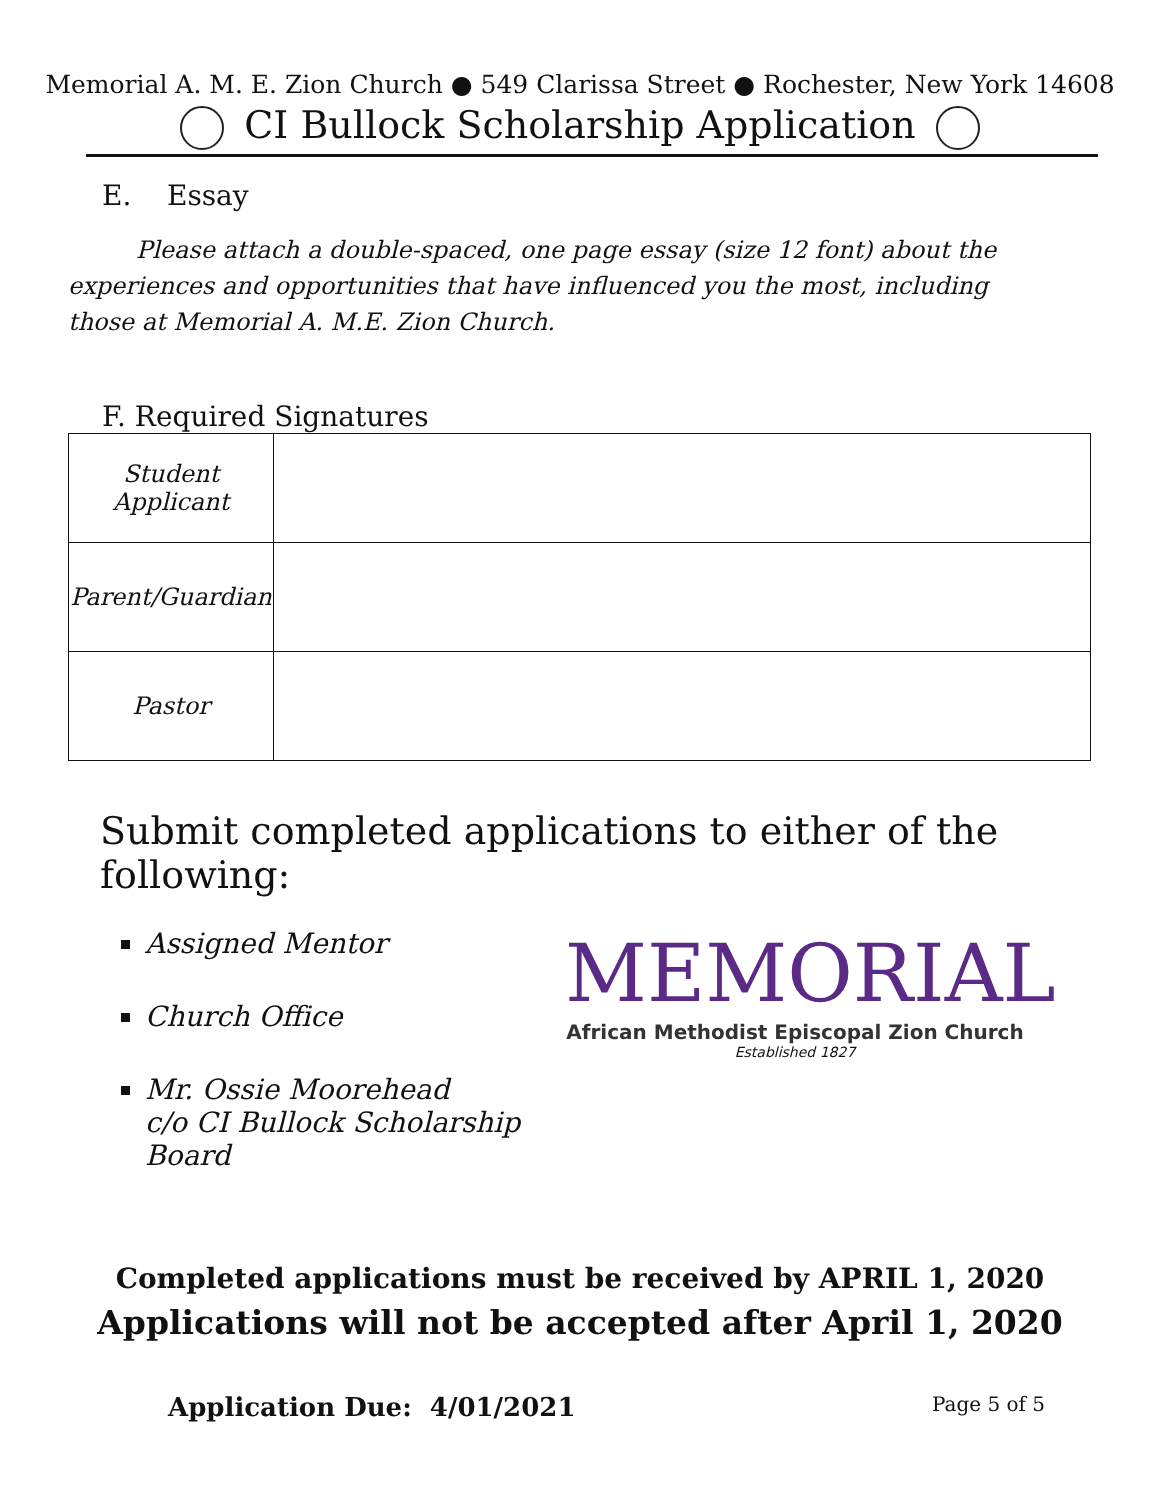Memorial A. M. E. Zion Church ● 549 Clarissa Street ● Rochester, New York 14608
CI Bullock Scholarship Application
E. Essay
Please attach a double-spaced, one page essay (size 12 font) about the experiences and opportunities that have influenced you the most, including those at Memorial A. M.E. Zion Church.
F. Required Signatures
| Student Applicant | |
| Parent/Guardian | |
| Pastor | |
Submit completed applications to either of the following:
Assigned Mentor
Church Office
Mr. Ossie Moorehead
c/o CI Bullock Scholarship Board
MEMORIAL
African Methodist Episcopal Zion Church
Established 1827
Completed applications must be received by APRIL 1, 2020
Applications will not be accepted after April 1, 2020
Application Due: 4/01/2021 Page 5 of 5